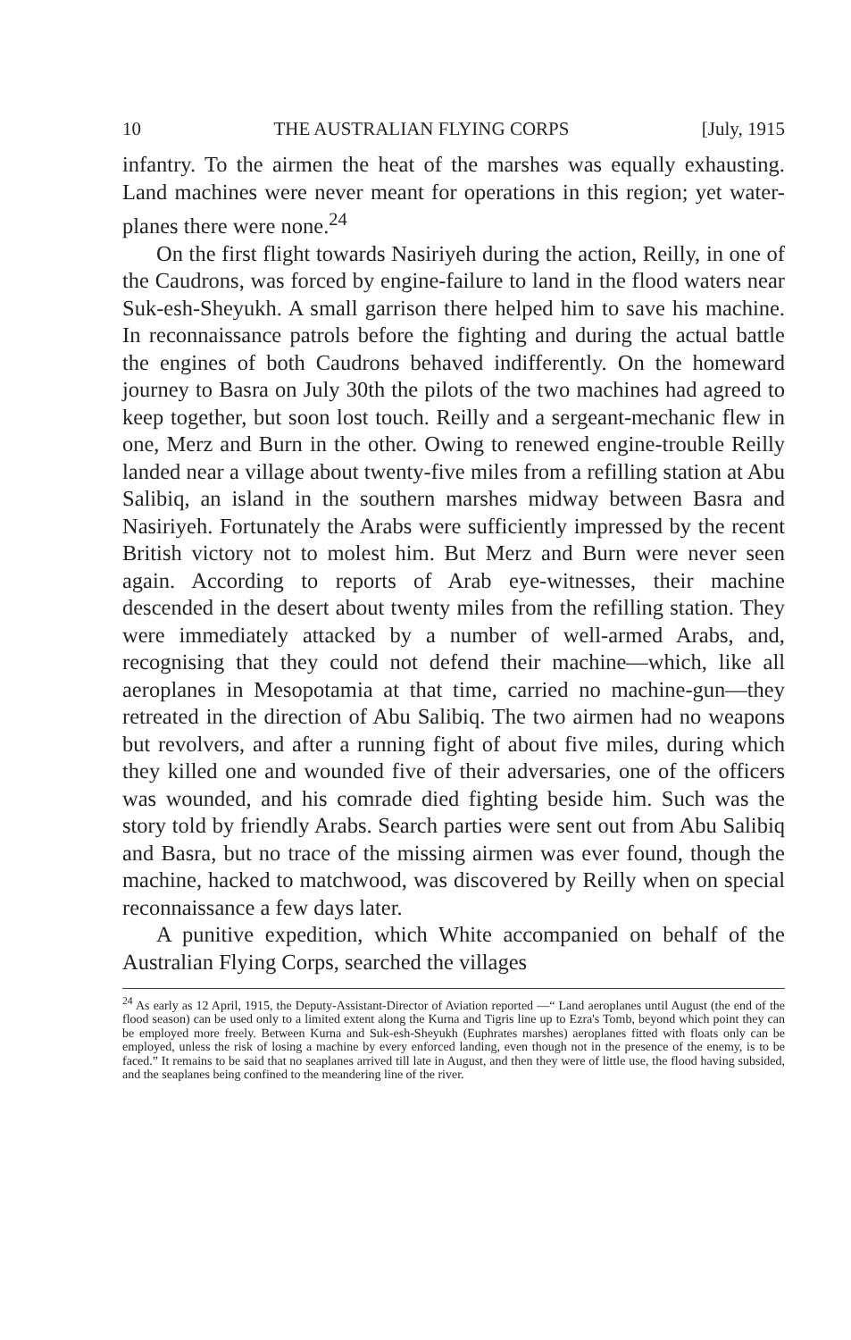10 THE AUSTRALIAN FLYING CORPS [July, 1915
infantry. To the airmen the heat of the marshes was equally exhausting. Land machines were never meant for operations in this region; yet water-planes there were none.<sup>24</sup>
On the first flight towards Nasiriyeh during the action, Reilly, in one of the Caudrons, was forced by engine-failure to land in the flood waters near Suk-esh-Sheyukh. A small garrison there helped him to save his machine. In reconnaissance patrols before the fighting and during the actual battle the engines of both Caudrons behaved indifferently. On the homeward journey to Basra on July 30th the pilots of the two machines had agreed to keep together, but soon lost touch. Reilly and a sergeant-mechanic flew in one, Merz and Burn in the other. Owing to renewed engine-trouble Reilly landed near a village about twenty-five miles from a refilling station at Abu Salibiq, an island in the southern marshes midway between Basra and Nasiriyeh. Fortunately the Arabs were sufficiently impressed by the recent British victory not to molest him. But Merz and Burn were never seen again. According to reports of Arab eye-witnesses, their machine descended in the desert about twenty miles from the refilling station. They were immediately attacked by a number of well-armed Arabs, and, recognising that they could not defend their machine—which, like all aeroplanes in Mesopotamia at that time, carried no machine-gun—they retreated in the direction of Abu Salibiq. The two airmen had no weapons but revolvers, and after a running fight of about five miles, during which they killed one and wounded five of their adversaries, one of the officers was wounded, and his comrade died fighting beside him. Such was the story told by friendly Arabs. Search parties were sent out from Abu Salibiq and Basra, but no trace of the missing airmen was ever found, though the machine, hacked to matchwood, was discovered by Reilly when on special reconnaissance a few days later.
A punitive expedition, which White accompanied on behalf of the Australian Flying Corps, searched the villages
<sup>24</sup> As early as 12 April, 1915, the Deputy-Assistant-Director of Aviation reported —“ Land aeroplanes until August (the end of the flood season) can be used only to a limited extent along the Kurna and Tigris line up to Ezra's Tomb, beyond which point they can be employed more freely. Between Kurna and Suk-esh-Sheyukh (Euphrates marshes) aeroplanes fitted with floats only can be employed, unless the risk of losing a machine by every enforced landing, even though not in the presence of the enemy, is to be faced.” It remains to be said that no seaplanes arrived till late in August, and then they were of little use, the flood having subsided, and the seaplanes being confined to the meandering line of the river.